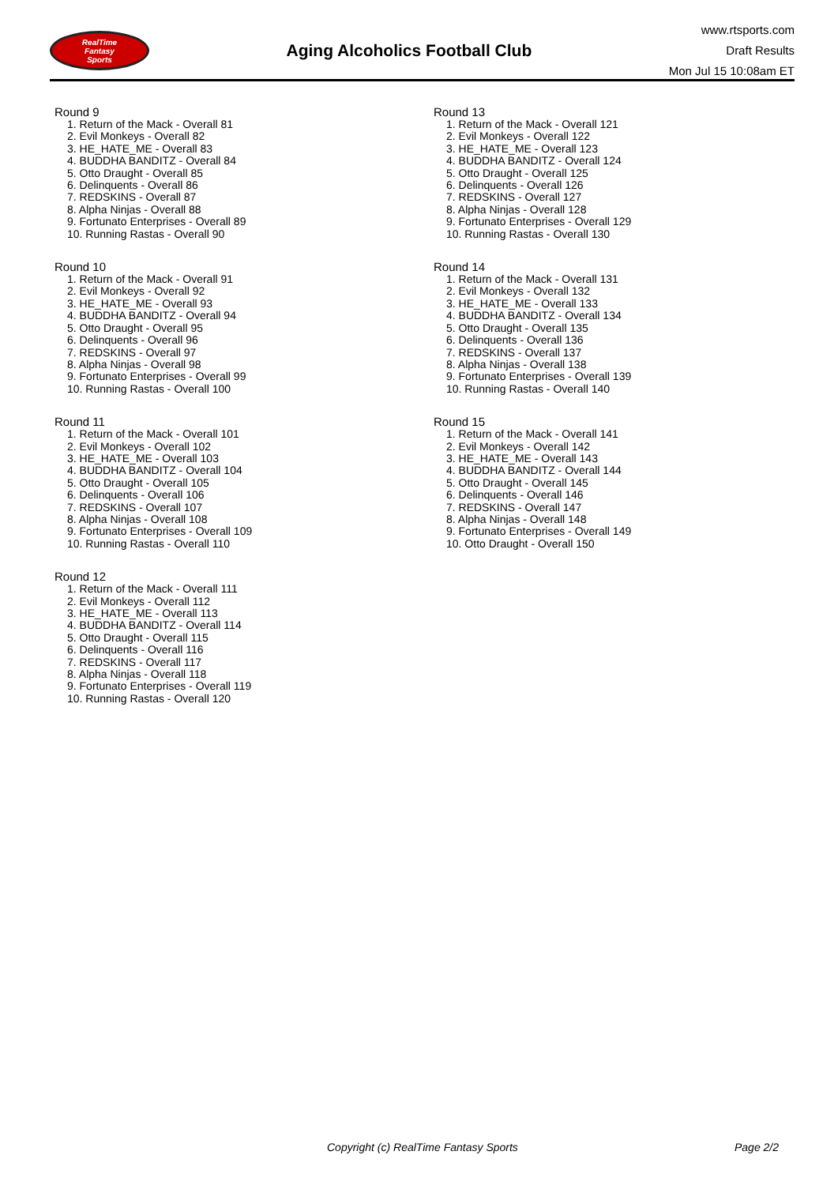RealTime
Fantasy
Sports
Aging Alcoholics Football Club
www.rtsports.com
Draft Results
Mon Jul 15 10:08am ET
Round 9
1. Return of the Mack - Overall 81
2. Evil Monkeys - Overall 82
3. HE_HATE_ME - Overall 83
4. BUDDHA BANDITZ - Overall 84
5. Otto Draught - Overall 85
6. Delinquents - Overall 86
7. REDSKINS - Overall 87
8. Alpha Ninjas - Overall 88
9. Fortunato Enterprises - Overall 89
10. Running Rastas - Overall 90
Round 10
1. Return of the Mack - Overall 91
2. Evil Monkeys - Overall 92
3. HE_HATE_ME - Overall 93
4. BUDDHA BANDITZ - Overall 94
5. Otto Draught - Overall 95
6. Delinquents - Overall 96
7. REDSKINS - Overall 97
8. Alpha Ninjas - Overall 98
9. Fortunato Enterprises - Overall 99
10. Running Rastas - Overall 100
Round 11
1. Return of the Mack - Overall 101
2. Evil Monkeys - Overall 102
3. HE_HATE_ME - Overall 103
4. BUDDHA BANDITZ - Overall 104
5. Otto Draught - Overall 105
6. Delinquents - Overall 106
7. REDSKINS - Overall 107
8. Alpha Ninjas - Overall 108
9. Fortunato Enterprises - Overall 109
10. Running Rastas - Overall 110
Round 12
1. Return of the Mack - Overall 111
2. Evil Monkeys - Overall 112
3. HE_HATE_ME - Overall 113
4. BUDDHA BANDITZ - Overall 114
5. Otto Draught - Overall 115
6. Delinquents - Overall 116
7. REDSKINS - Overall 117
8. Alpha Ninjas - Overall 118
9. Fortunato Enterprises - Overall 119
10. Running Rastas - Overall 120
Round 13
1. Return of the Mack - Overall 121
2. Evil Monkeys - Overall 122
3. HE_HATE_ME - Overall 123
4. BUDDHA BANDITZ - Overall 124
5. Otto Draught - Overall 125
6. Delinquents - Overall 126
7. REDSKINS - Overall 127
8. Alpha Ninjas - Overall 128
9. Fortunato Enterprises - Overall 129
10. Running Rastas - Overall 130
Round 14
1. Return of the Mack - Overall 131
2. Evil Monkeys - Overall 132
3. HE_HATE_ME - Overall 133
4. BUDDHA BANDITZ - Overall 134
5. Otto Draught - Overall 135
6. Delinquents - Overall 136
7. REDSKINS - Overall 137
8. Alpha Ninjas - Overall 138
9. Fortunato Enterprises - Overall 139
10. Running Rastas - Overall 140
Round 15
1. Return of the Mack - Overall 141
2. Evil Monkeys - Overall 142
3. HE_HATE_ME - Overall 143
4. BUDDHA BANDITZ - Overall 144
5. Otto Draught - Overall 145
6. Delinquents - Overall 146
7. REDSKINS - Overall 147
8. Alpha Ninjas - Overall 148
9. Fortunato Enterprises - Overall 149
10. Otto Draught - Overall 150
Copyright (c) RealTime Fantasy Sports Page 2/2